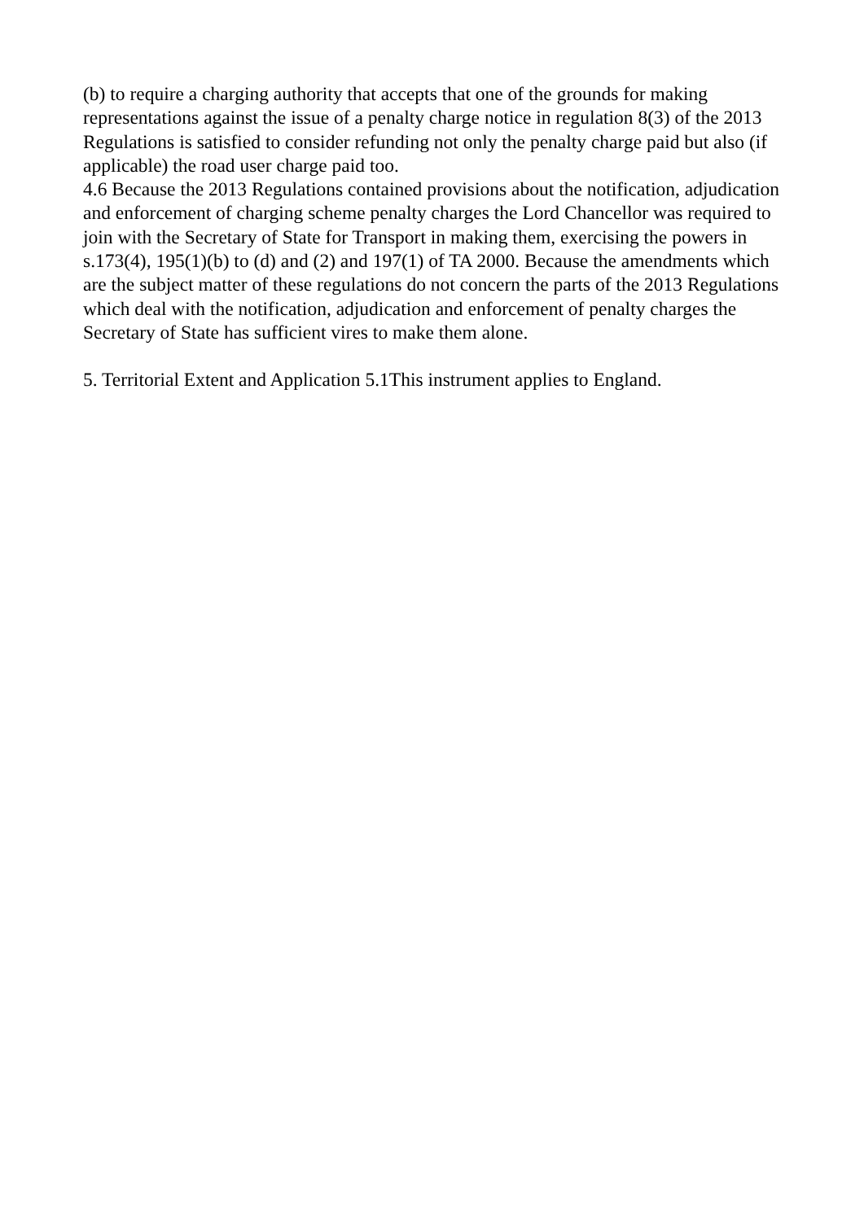(b) to require a charging authority that accepts that one of the grounds for making representations against the issue of a penalty charge notice in regulation 8(3) of the 2013 Regulations is satisfied to consider refunding not only the penalty charge paid but also (if applicable) the road user charge paid too.
4.6 Because the 2013 Regulations contained provisions about the notification, adjudication and enforcement of charging scheme penalty charges the Lord Chancellor was required to join with the Secretary of State for Transport in making them, exercising the powers in s.173(4), 195(1)(b) to (d) and (2) and 197(1) of TA 2000. Because the amendments which are the subject matter of these regulations do not concern the parts of the 2013 Regulations which deal with the notification, adjudication and enforcement of penalty charges the Secretary of State has sufficient vires to make them alone.
5. Territorial Extent and Application 5.1This instrument applies to England.